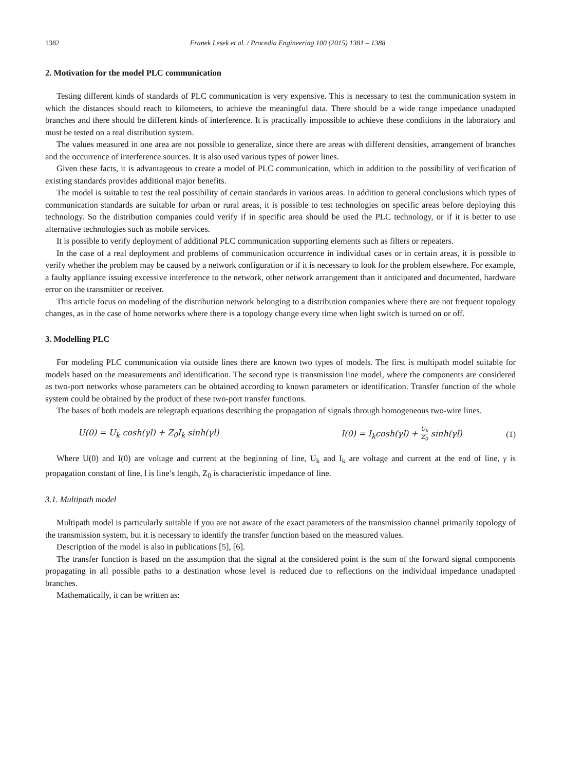1382 Franek Lesek et al. / Procedia Engineering 100 (2015) 1381 – 1388
2. Motivation for the model PLC communication
Testing different kinds of standards of PLC communication is very expensive. This is necessary to test the communication system in which the distances should reach to kilometers, to achieve the meaningful data. There should be a wide range impedance unadapted branches and there should be different kinds of interference. It is practically impossible to achieve these conditions in the laboratory and must be tested on a real distribution system.
The values measured in one area are not possible to generalize, since there are areas with different densities, arrangement of branches and the occurrence of interference sources. It is also used various types of power lines.
Given these facts, it is advantageous to create a model of PLC communication, which in addition to the possibility of verification of existing standards provides additional major benefits.
The model is suitable to test the real possibility of certain standards in various areas. In addition to general conclusions which types of communication standards are suitable for urban or rural areas, it is possible to test technologies on specific areas before deploying this technology. So the distribution companies could verify if in specific area should be used the PLC technology, or if it is better to use alternative technologies such as mobile services.
It is possible to verify deployment of additional PLC communication supporting elements such as filters or repeaters.
In the case of a real deployment and problems of communication occurrence in individual cases or in certain areas, it is possible to verify whether the problem may be caused by a network configuration or if it is necessary to look for the problem elsewhere. For example, a faulty appliance issuing excessive interference to the network, other network arrangement than it anticipated and documented, hardware error on the transmitter or receiver.
This article focus on modeling of the distribution network belonging to a distribution companies where there are not frequent topology changes, as in the case of home networks where there is a topology change every time when light switch is turned on or off.
3. Modelling PLC
For modeling PLC communication via outside lines there are known two types of models. The first is multipath model suitable for models based on the measurements and identification. The second type is transmission line model, where the components are considered as two-port networks whose parameters can be obtained according to known parameters or identification. Transfer function of the whole system could be obtained by the product of these two-port transfer functions.
The bases of both models are telegraph equations describing the propagation of signals through homogeneous two-wire lines.
U(0) = U<sub>k</sub> cosh(γl) + Z<sub>0</sub>I<sub>k</sub> sinh(γl) I(0) = I<sub>k</sub>cosh(γl) + U<sub>k</sub> Z<sub>0</sub> sinh(γl) (1)
Where U(0) and I(0) are voltage and current at the beginning of line, U<sub>k</sub> and I<sub>k</sub> are voltage and current at the end of line, γ is propagation constant of line, l is line’s length, Z<sub>0</sub> is characteristic impedance of line.
3.1. Multipath model
Multipath model is particularly suitable if you are not aware of the exact parameters of the transmission channel primarily topology of the transmission system, but it is necessary to identify the transfer function based on the measured values.
Description of the model is also in publications [5], [6].
The transfer function is based on the assumption that the signal at the considered point is the sum of the forward signal components propagating in all possible paths to a destination whose level is reduced due to reflections on the individual impedance unadapted branches.
Mathematically, it can be written as: